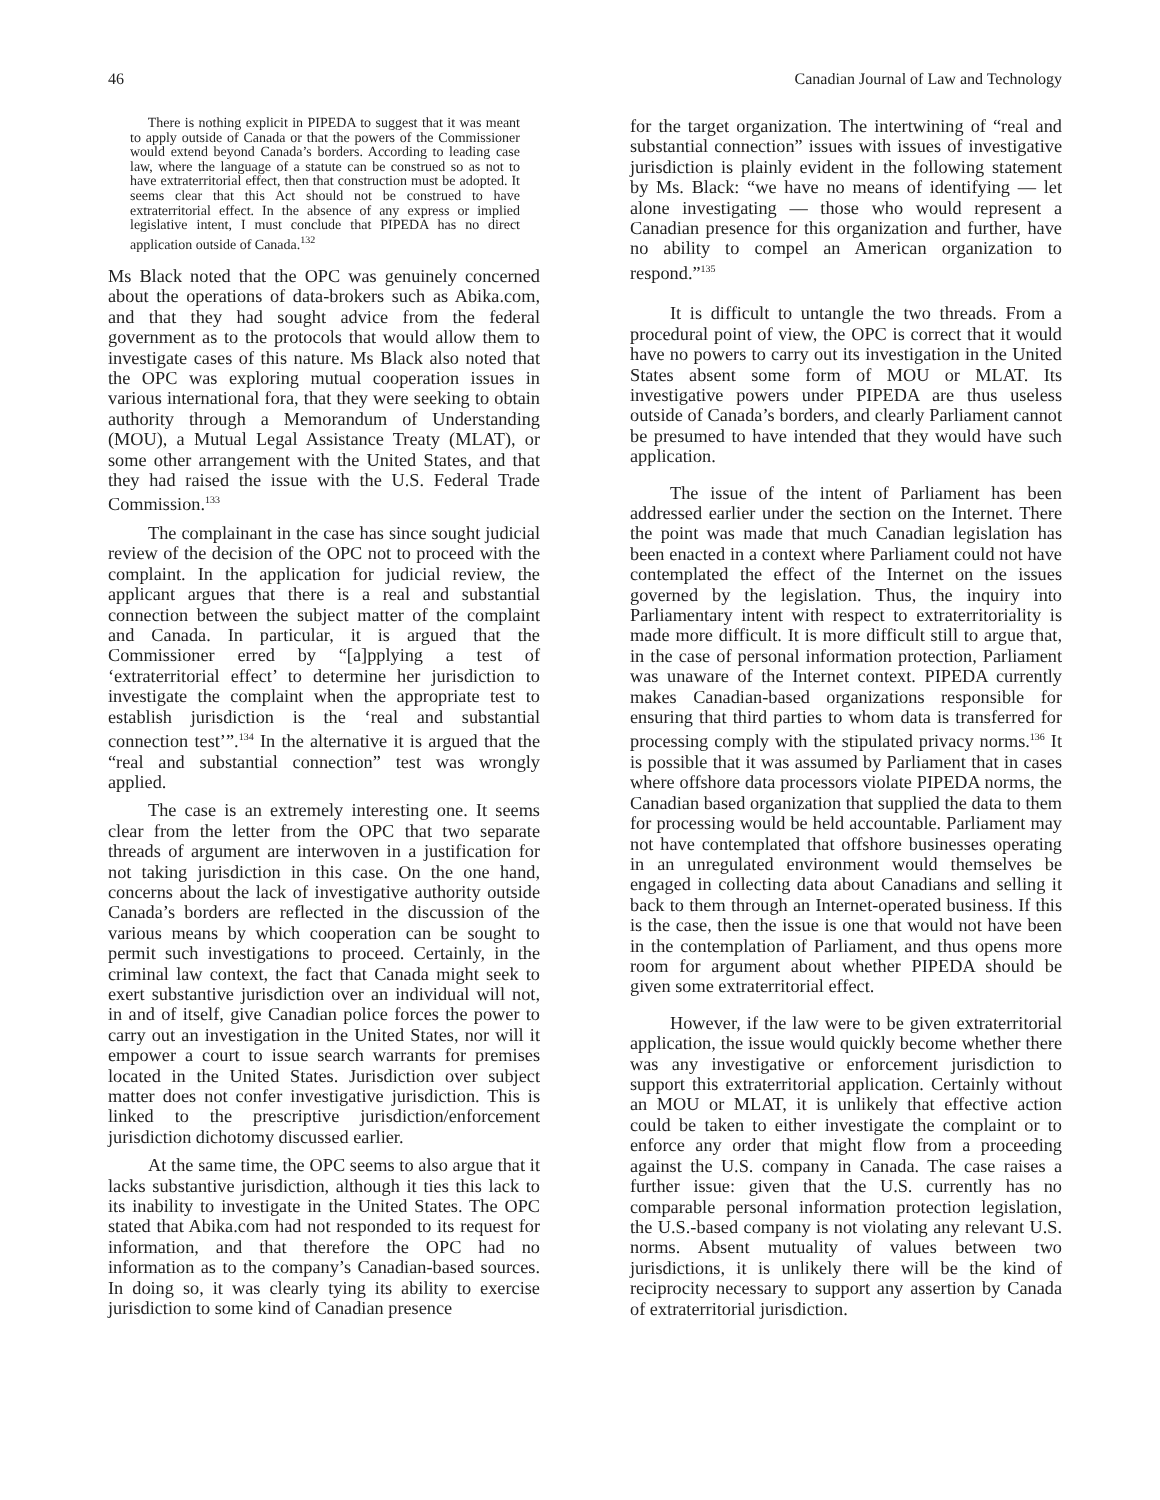46 Canadian Journal of Law and Technology
There is nothing explicit in PIPEDA to suggest that it was meant to apply outside of Canada or that the powers of the Commissioner would extend beyond Canada’s borders. According to leading case law, where the language of a statute can be construed so as not to have extraterritorial effect, then that construction must be adopted. It seems clear that this Act should not be construed to have extraterritorial effect. In the absence of any express or implied legislative intent, I must conclude that PIPEDA has no direct application outside of Canada.<sup>132</sup>
Ms Black noted that the OPC was genuinely concerned about the operations of data-brokers such as Abika.com, and that they had sought advice from the federal government as to the protocols that would allow them to investigate cases of this nature. Ms Black also noted that the OPC was exploring mutual cooperation issues in various international fora, that they were seeking to obtain authority through a Memorandum of Understanding (MOU), a Mutual Legal Assistance Treaty (MLAT), or some other arrangement with the United States, and that they had raised the issue with the U.S. Federal Trade Commission.<sup>133</sup>
The complainant in the case has since sought judicial review of the decision of the OPC not to proceed with the complaint. In the application for judicial review, the applicant argues that there is a real and substantial connection between the subject matter of the complaint and Canada. In particular, it is argued that the Commissioner erred by “[a]pplying a test of ‘extraterritorial effect’ to determine her jurisdiction to investigate the complaint when the appropriate test to establish jurisdiction is the ‘real and substantial connection test’”.<sup>134</sup> In the alternative it is argued that the “real and substantial connection” test was wrongly applied.
The case is an extremely interesting one. It seems clear from the letter from the OPC that two separate threads of argument are interwoven in a justification for not taking jurisdiction in this case. On the one hand, concerns about the lack of investigative authority outside Canada’s borders are reflected in the discussion of the various means by which cooperation can be sought to permit such investigations to proceed. Certainly, in the criminal law context, the fact that Canada might seek to exert substantive jurisdiction over an individual will not, in and of itself, give Canadian police forces the power to carry out an investigation in the United States, nor will it empower a court to issue search warrants for premises located in the United States. Jurisdiction over subject matter does not confer investigative jurisdiction. This is linked to the prescriptive jurisdiction/enforcement jurisdiction dichotomy discussed earlier.
At the same time, the OPC seems to also argue that it lacks substantive jurisdiction, although it ties this lack to its inability to investigate in the United States. The OPC stated that Abika.com had not responded to its request for information, and that therefore the OPC had no information as to the company’s Canadian-based sources. In doing so, it was clearly tying its ability to exercise jurisdiction to some kind of Canadian presence
for the target organization. The intertwining of “real and substantial connection” issues with issues of investigative jurisdiction is plainly evident in the following statement by Ms. Black: “we have no means of identifying — let alone investigating — those who would represent a Canadian presence for this organization and further, have no ability to compel an American organization to respond.”<sup>135</sup>
It is difficult to untangle the two threads. From a procedural point of view, the OPC is correct that it would have no powers to carry out its investigation in the United States absent some form of MOU or MLAT. Its investigative powers under PIPEDA are thus useless outside of Canada’s borders, and clearly Parliament cannot be presumed to have intended that they would have such application.
The issue of the intent of Parliament has been addressed earlier under the section on the Internet. There the point was made that much Canadian legislation has been enacted in a context where Parliament could not have contemplated the effect of the Internet on the issues governed by the legislation. Thus, the inquiry into Parliamentary intent with respect to extraterritoriality is made more difficult. It is more difficult still to argue that, in the case of personal information protection, Parliament was unaware of the Internet context. PIPEDA currently makes Canadian-based organizations responsible for ensuring that third parties to whom data is transferred for processing comply with the stipulated privacy norms.<sup>136</sup> It is possible that it was assumed by Parliament that in cases where offshore data processors violate PIPEDA norms, the Canadian based organization that supplied the data to them for processing would be held accountable. Parliament may not have contemplated that offshore businesses operating in an unregulated environment would themselves be engaged in collecting data about Canadians and selling it back to them through an Internet-operated business. If this is the case, then the issue is one that would not have been in the contemplation of Parliament, and thus opens more room for argument about whether PIPEDA should be given some extraterritorial effect.
However, if the law were to be given extraterritorial application, the issue would quickly become whether there was any investigative or enforcement jurisdiction to support this extraterritorial application. Certainly without an MOU or MLAT, it is unlikely that effective action could be taken to either investigate the complaint or to enforce any order that might flow from a proceeding against the U.S. company in Canada. The case raises a further issue: given that the U.S. currently has no comparable personal information protection legislation, the U.S.-based company is not violating any relevant U.S. norms. Absent mutuality of values between two jurisdictions, it is unlikely there will be the kind of reciprocity necessary to support any assertion by Canada of extraterritorial jurisdiction.